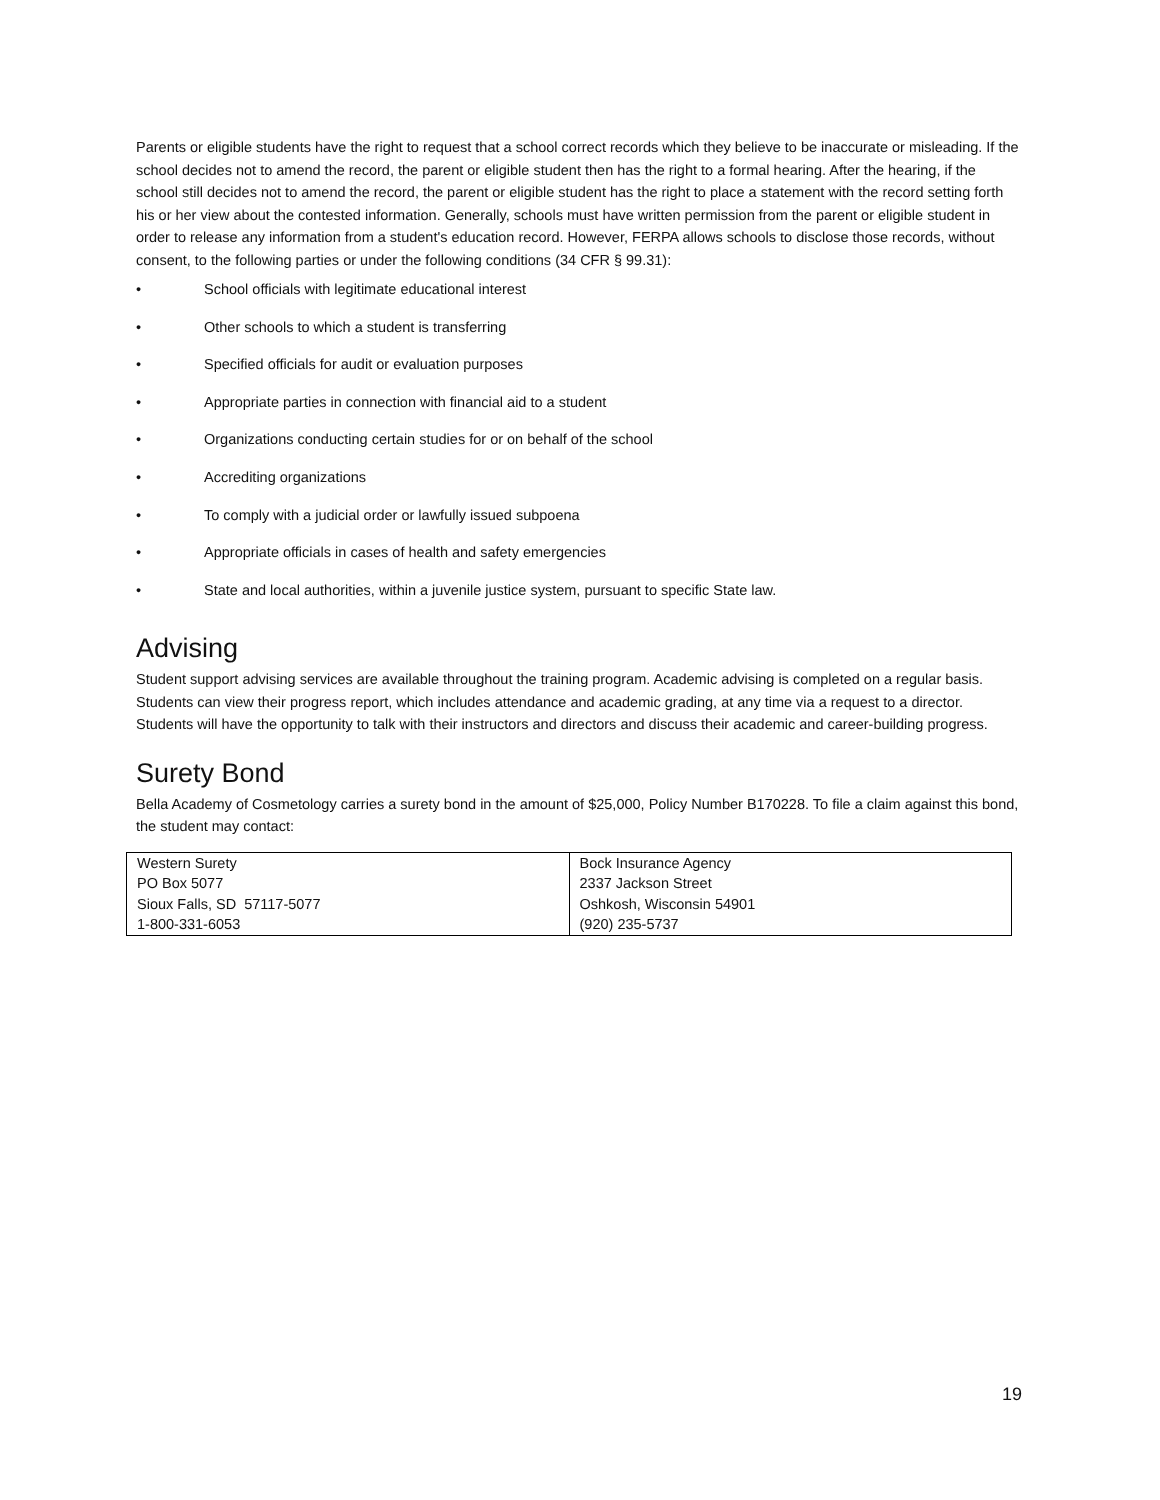Parents or eligible students have the right to request that a school correct records which they believe to be inaccurate or misleading. If the school decides not to amend the record, the parent or eligible student then has the right to a formal hearing. After the hearing, if the school still decides not to amend the record, the parent or eligible student has the right to place a statement with the record setting forth his or her view about the contested information. Generally, schools must have written permission from the parent or eligible student in order to release any information from a student's education record. However, FERPA allows schools to disclose those records, without consent, to the following parties or under the following conditions (34 CFR § 99.31):
• School officials with legitimate educational interest
• Other schools to which a student is transferring
• Specified officials for audit or evaluation purposes
• Appropriate parties in connection with financial aid to a student
• Organizations conducting certain studies for or on behalf of the school
• Accrediting organizations
• To comply with a judicial order or lawfully issued subpoena
• Appropriate officials in cases of health and safety emergencies
• State and local authorities, within a juvenile justice system, pursuant to specific State law.
Advising
Student support advising services are available throughout the training program. Academic advising is completed on a regular basis. Students can view their progress report, which includes attendance and academic grading, at any time via a request to a director. Students will have the opportunity to talk with their instructors and directors and discuss their academic and career-building progress.
Surety Bond
Bella Academy of Cosmetology carries a surety bond in the amount of $25,000, Policy Number B170228. To file a claim against this bond, the student may contact:
| Western Surety PO Box 5077 Sioux Falls, SD 57117-5077 1-800-331-6053 | Bock Insurance Agency 2337 Jackson Street Oshkosh, Wisconsin 54901 (920) 235-5737 |
19